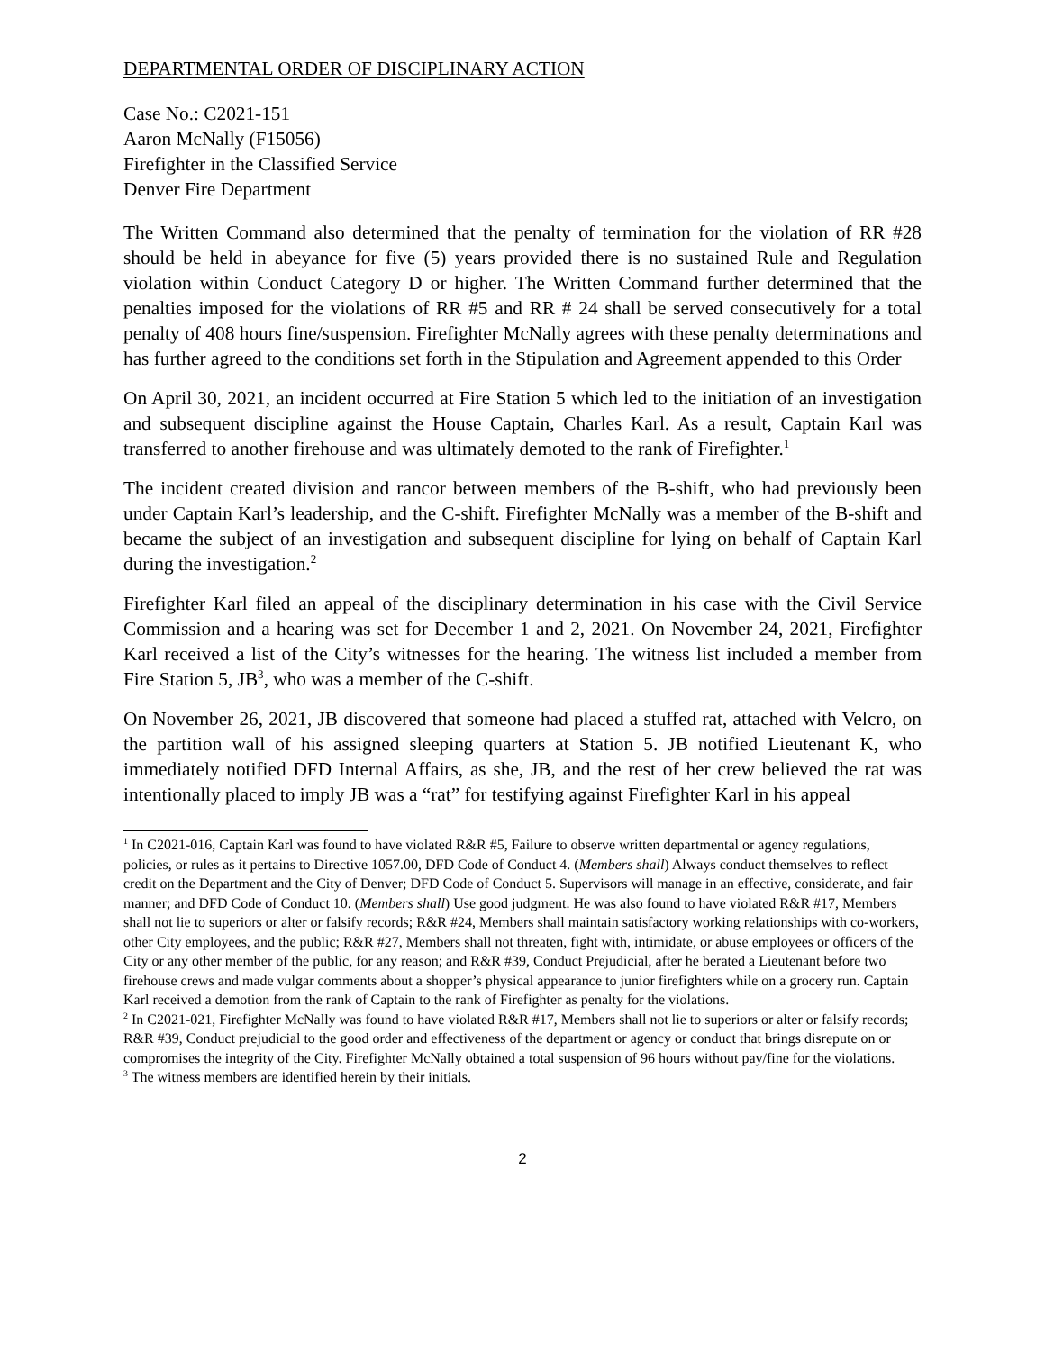DEPARTMENTAL ORDER OF DISCIPLINARY ACTION
Case No.: C2021-151
Aaron McNally (F15056)
Firefighter in the Classified Service
Denver Fire Department
The Written Command also determined that the penalty of termination for the violation of RR #28 should be held in abeyance for five (5) years provided there is no sustained Rule and Regulation violation within Conduct Category D or higher. The Written Command further determined that the penalties imposed for the violations of RR #5 and RR # 24 shall be served consecutively for a total penalty of 408 hours fine/suspension. Firefighter McNally agrees with these penalty determinations and has further agreed to the conditions set forth in the Stipulation and Agreement appended to this Order
On April 30, 2021, an incident occurred at Fire Station 5 which led to the initiation of an investigation and subsequent discipline against the House Captain, Charles Karl. As a result, Captain Karl was transferred to another firehouse and was ultimately demoted to the rank of Firefighter.<sup>1</sup>
The incident created division and rancor between members of the B-shift, who had previously been under Captain Karl’s leadership, and the C-shift. Firefighter McNally was a member of the B-shift and became the subject of an investigation and subsequent discipline for lying on behalf of Captain Karl during the investigation.<sup>2</sup>
Firefighter Karl filed an appeal of the disciplinary determination in his case with the Civil Service Commission and a hearing was set for December 1 and 2, 2021. On November 24, 2021, Firefighter Karl received a list of the City’s witnesses for the hearing. The witness list included a member from Fire Station 5, JB<sup>3</sup>, who was a member of the C-shift.
On November 26, 2021, JB discovered that someone had placed a stuffed rat, attached with Velcro, on the partition wall of his assigned sleeping quarters at Station 5. JB notified Lieutenant K, who immediately notified DFD Internal Affairs, as she, JB, and the rest of her crew believed the rat was intentionally placed to imply JB was a “rat” for testifying against Firefighter Karl in his appeal
<sup>1</sup> In C2021-016, Captain Karl was found to have violated R&R #5, Failure to observe written departmental or agency regulations, policies, or rules as it pertains to Directive 1057.00, DFD Code of Conduct 4. (Members shall) Always conduct themselves to reflect credit on the Department and the City of Denver; DFD Code of Conduct 5. Supervisors will manage in an effective, considerate, and fair manner; and DFD Code of Conduct 10. (Members shall) Use good judgment. He was also found to have violated R&R #17, Members shall not lie to superiors or alter or falsify records; R&R #24, Members shall maintain satisfactory working relationships with co-workers, other City employees, and the public; R&R #27, Members shall not threaten, fight with, intimidate, or abuse employees or officers of the City or any other member of the public, for any reason; and R&R #39, Conduct Prejudicial, after he berated a Lieutenant before two firehouse crews and made vulgar comments about a shopper’s physical appearance to junior firefighters while on a grocery run. Captain Karl received a demotion from the rank of Captain to the rank of Firefighter as penalty for the violations.
<sup>2</sup> In C2021-021, Firefighter McNally was found to have violated R&R #17, Members shall not lie to superiors or alter or falsify records; R&R #39, Conduct prejudicial to the good order and effectiveness of the department or agency or conduct that brings disrepute on or compromises the integrity of the City. Firefighter McNally obtained a total suspension of 96 hours without pay/fine for the violations.
<sup>3</sup> The witness members are identified herein by their initials.
2